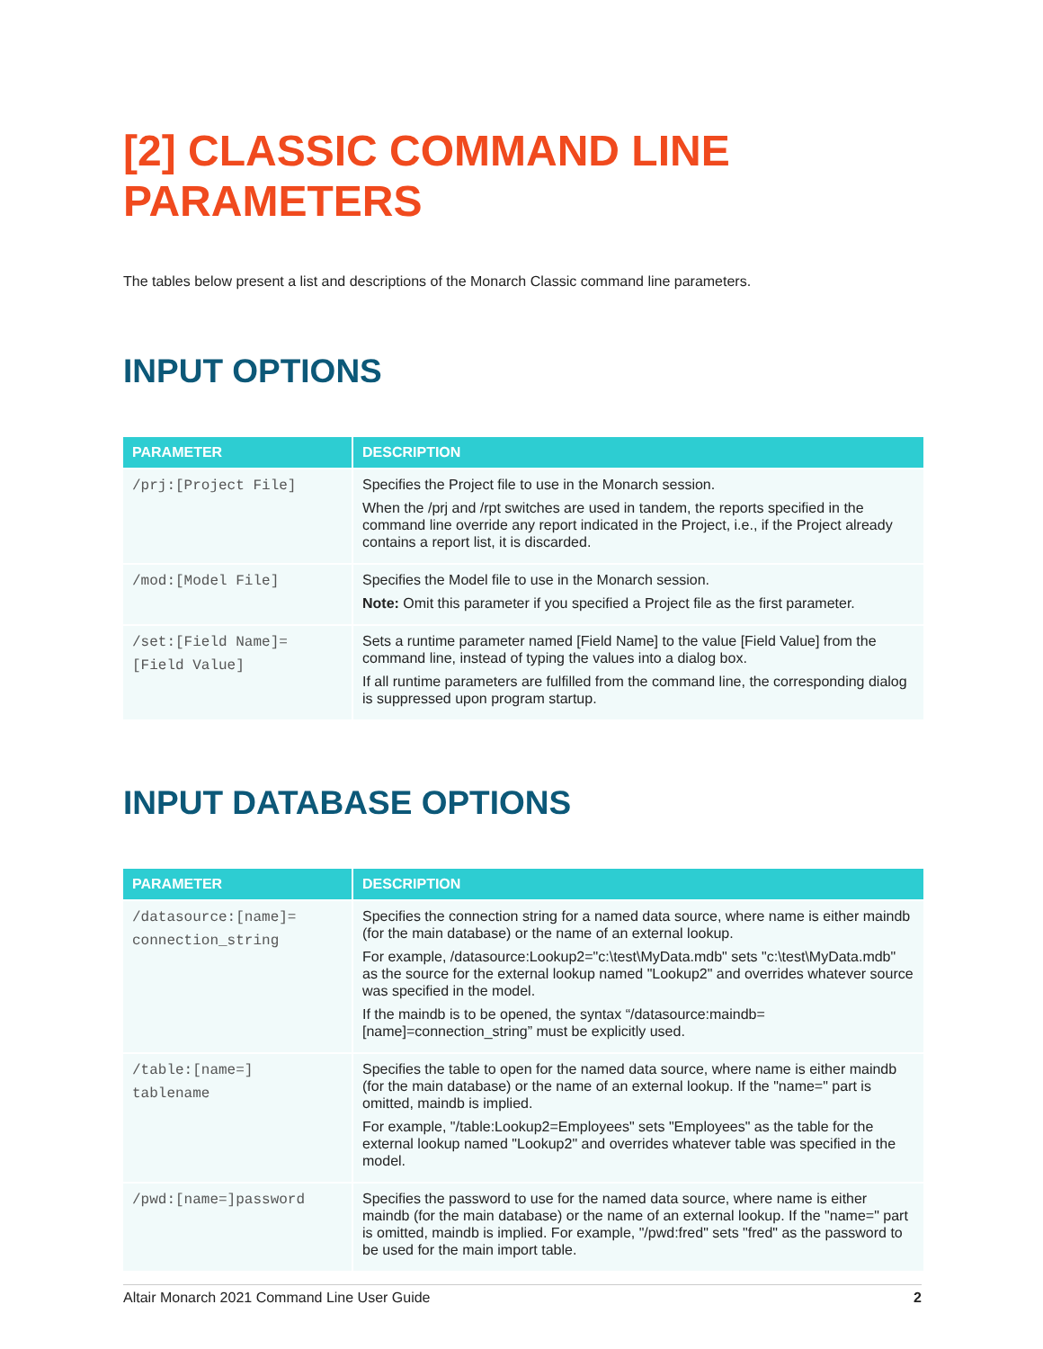[2] CLASSIC COMMAND LINE PARAMETERS
The tables below present a list and descriptions of the Monarch Classic command line parameters.
INPUT OPTIONS
| PARAMETER | DESCRIPTION |
| --- | --- |
| /prj:[Project File] | Specifies the Project file to use in the Monarch session. When the /prj and /rpt switches are used in tandem, the reports specified in the command line override any report indicated in the Project, i.e., if the Project already contains a report list, it is discarded. |
| /mod:[Model File] | Specifies the Model file to use in the Monarch session. Note: Omit this parameter if you specified a Project file as the first parameter. |
| /set:[Field Name]= [Field Value] | Sets a runtime parameter named [Field Name] to the value [Field Value] from the command line, instead of typing the values into a dialog box. If all runtime parameters are fulfilled from the command line, the corresponding dialog is suppressed upon program startup. |
INPUT DATABASE OPTIONS
| PARAMETER | DESCRIPTION |
| --- | --- |
| /datasource:[name]= connection_string | Specifies the connection string for a named data source, where name is either maindb (for the main database) or the name of an external lookup. For example, /datasource:Lookup2="c:\test\MyData.mdb" sets "c:\test\MyData.mdb" as the source for the external lookup named "Lookup2" and overrides whatever source was specified in the model. If the maindb is to be opened, the syntax “/datasource:maindb=[name]=connection_string” must be explicitly used. |
| /table:[name=] tablename | Specifies the table to open for the named data source, where name is either maindb (for the main database) or the name of an external lookup. If the "name=" part is omitted, maindb is implied. For example, "/table:Lookup2=Employees" sets "Employees" as the table for the external lookup named "Lookup2" and overrides whatever table was specified in the model. |
| /pwd:[name=]password | Specifies the password to use for the named data source, where name is either maindb (for the main database) or the name of an external lookup. If the "name=" part is omitted, maindb is implied. For example, "/pwd:fred" sets "fred" as the password to be used for the main import table. |
Altair Monarch 2021 Command Line User Guide 2